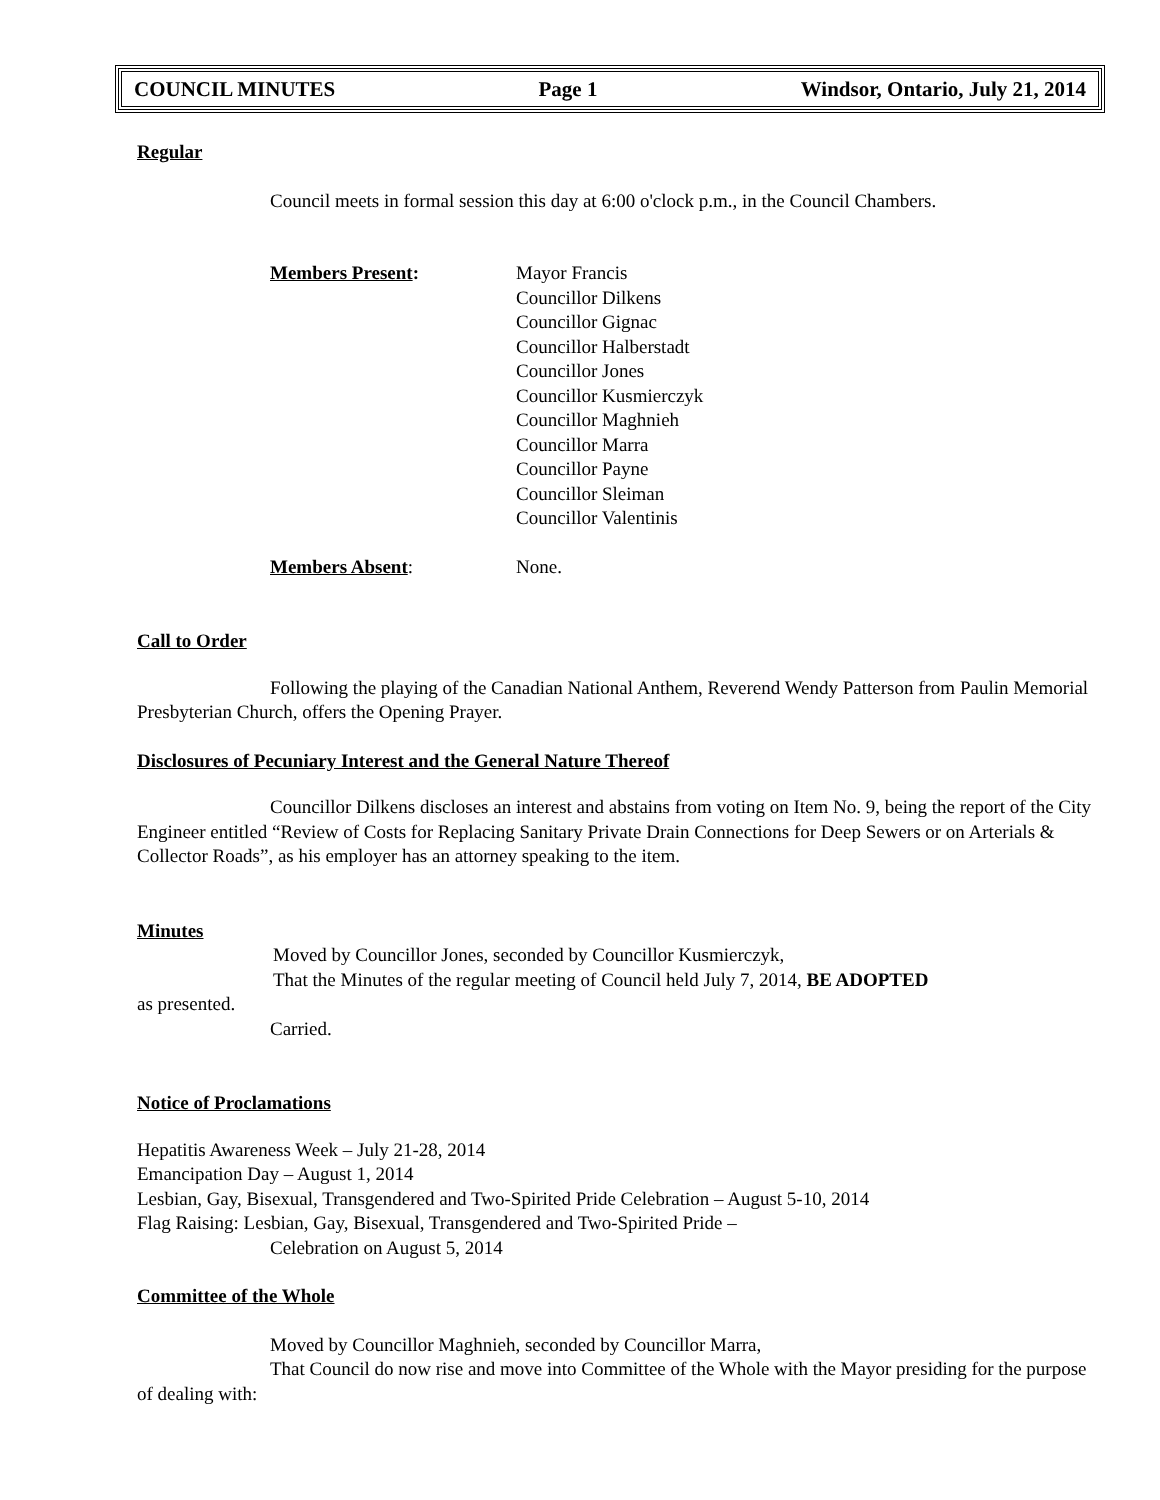COUNCIL MINUTES Page 1 Windsor, Ontario, July 21, 2014
Regular
Council meets in formal session this day at 6:00 o'clock p.m., in the Council Chambers.
Members Present: Mayor Francis
Councillor Dilkens
Councillor Gignac
Councillor Halberstadt
Councillor Jones
Councillor Kusmierczyk
Councillor Maghnieh
Councillor Marra
Councillor Payne
Councillor Sleiman
Councillor Valentinis
Members Absent: None.
Call to Order
Following the playing of the Canadian National Anthem, Reverend Wendy Patterson from Paulin Memorial Presbyterian Church, offers the Opening Prayer.
Disclosures of Pecuniary Interest and the General Nature Thereof
Councillor Dilkens discloses an interest and abstains from voting on Item No. 9, being the report of the City Engineer entitled “Review of Costs for Replacing Sanitary Private Drain Connections for Deep Sewers or on Arterials & Collector Roads”, as his employer has an attorney speaking to the item.
Minutes
Moved by Councillor Jones, seconded by Councillor Kusmierczyk,
That the Minutes of the regular meeting of Council held July 7, 2014, BE ADOPTED
as presented.
Carried.
Notice of Proclamations
Hepatitis Awareness Week – July 21-28, 2014
Emancipation Day – August 1, 2014
Lesbian, Gay, Bisexual, Transgendered and Two-Spirited Pride Celebration – August 5-10, 2014
Flag Raising: Lesbian, Gay, Bisexual, Transgendered and Two-Spirited Pride –
Celebration on August 5, 2014
Committee of the Whole
Moved by Councillor Maghnieh, seconded by Councillor Marra,
That Council do now rise and move into Committee of the Whole with the Mayor presiding for the purpose of dealing with: